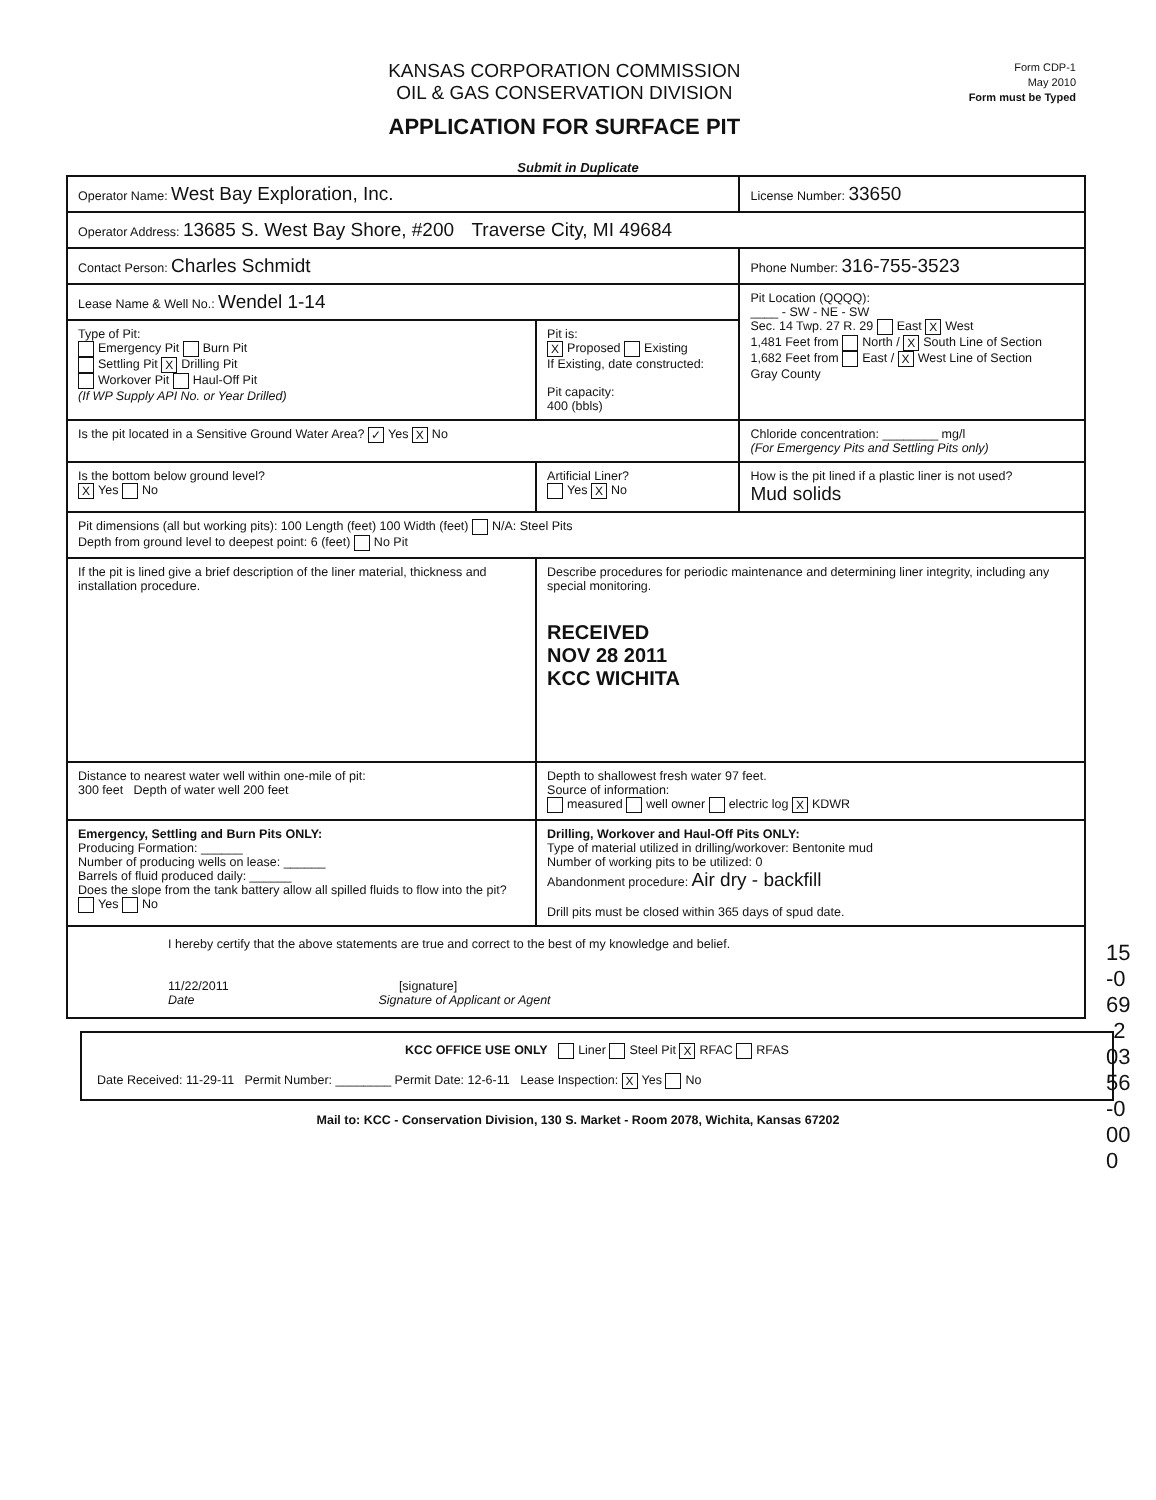KANSAS CORPORATION COMMISSION
OIL & GAS CONSERVATION DIVISION
APPLICATION FOR SURFACE PIT
Form CDP-1
May 2010
Form must be Typed
Submit in Duplicate
| Operator Name: West Bay Exploration, Inc. | | License Number: 33650 |
| Operator Address: 13685 S. West Bay Shore, #200 Traverse City, MI 49684 | | |
| Contact Person: Charles Schmidt | | Phone Number: 316-755-3523 |
| Lease Name & Well No.: Wendel 1-14 | | Pit Location (QQQQ): ____ - SW - NE - SW Sec. 14 Twp. 27 R. 29 East X West 1,481 Feet from North / X South Line of Section 1,682 Feet from East / X West Line of Section Gray County |
| Type of Pit: Emergency Pit Burn Pit Settling Pit X Drilling Pit Workover Pit Haul-Off Pit (If WP Supply API No. or Year Drilled) | Pit is: X Proposed Existing If Existing, date constructed: Pit capacity: 400 (bbls) | |
| Is the pit located in a Sensitive Ground Water Area? ✓ Yes X No | | Chloride concentration: ________ mg/l (For Emergency Pits and Settling Pits only) |
| Is the bottom below ground level? X Yes No | Artificial Liner? Yes X No | How is the pit lined if a plastic liner is not used? Mud solids |
| Pit dimensions (all but working pits): 100 Length (feet) 100 Width (feet) N/A: Steel Pits Depth from ground level to deepest point: 6 (feet) No Pit | | |
| If the pit is lined give a brief description of the liner material, thickness and installation procedure. | Describe procedures for periodic maintenance and determining liner integrity, including any special monitoring. RECEIVED NOV 28 2011 KCC WICHITA | |
| Distance to nearest water well within one-mile of pit: 300 feet Depth of water well 200 feet | Depth to shallowest fresh water 97 feet. Source of information: measured well owner electric log X KDWR | |
| Emergency, Settling and Burn Pits ONLY: Producing Formation: ______ Number of producing wells on lease: ______ Barrels of fluid produced daily: ______ Does the slope from the tank battery allow all spilled fluids to flow into the pit? Yes No | Drilling, Workover and Haul-Off Pits ONLY: Type of material utilized in drilling/workover: Bentonite mud Number of working pits to be utilized: 0 Abandonment procedure: Air dry - backfill Drill pits must be closed within 365 days of spud date. | |
| I hereby certify that the above statements are true and correct to the best of my knowledge and belief. 11/22/2011 [signature] Date Signature of Applicant or Agent | | |
KCC OFFICE USE ONLY Liner Steel Pit X RFAC RFAS
Date Received: 11-29-11 Permit Number: ________ Permit Date: 12-6-11 Lease Inspection: X Yes No
Mail to: KCC - Conservation Division, 130 S. Market - Room 2078, Wichita, Kansas 67202
15-069-20356-0000